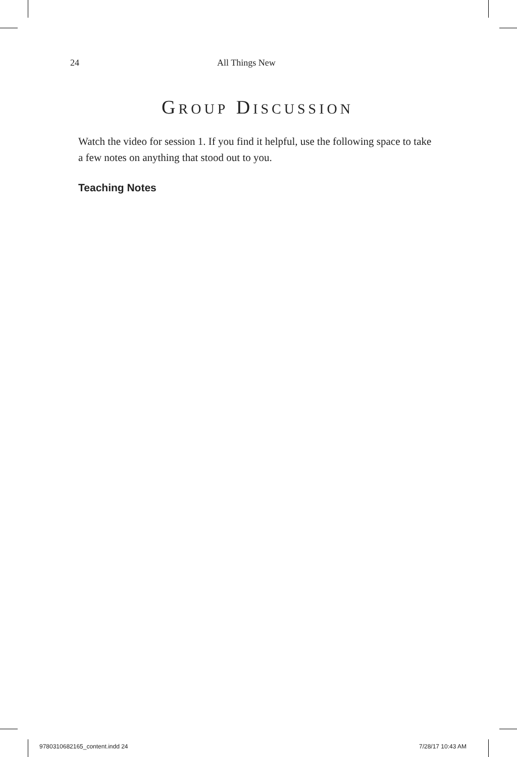24 All Things New
GROUP DISCUSSION
Watch the video for session 1. If you find it helpful, use the follow­ing space to take a few notes on anything that stood out to you.
Teaching Notes
9780310682165_content.indd 24 7/28/17 10:43 AM